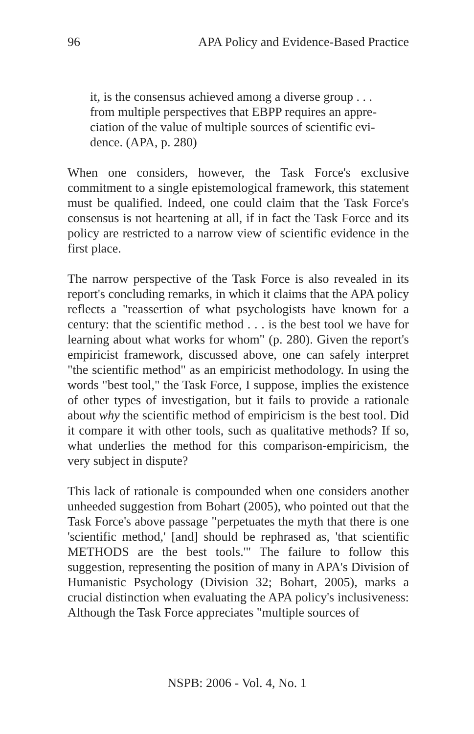96 APA Policy and Evidence-Based Practice
it, is the consensus achieved among a diverse group . . .
from multiple perspectives that EBPP requires an appre-
ciation of the value of multiple sources of scientific evi-
dence. (APA, p. 280)
When one considers, however, the Task Force's exclusive commitment to a single epistemological framework, this statement must be qualified. Indeed, one could claim that the Task Force's consensus is not heartening at all, if in fact the Task Force and its policy are restricted to a narrow view of scientific evidence in the first place.
The narrow perspective of the Task Force is also revealed in its report's concluding remarks, in which it claims that the APA policy reflects a "reassertion of what psychologists have known for a century: that the scientific method . . . is the best tool we have for learning about what works for whom" (p. 280). Given the report's empiricist framework, discussed above, one can safely interpret "the scientific method" as an empiricist methodology. In using the words "best tool," the Task Force, I suppose, implies the existence of other types of investigation, but it fails to provide a rationale about why the scientific method of empiricism is the best tool. Did it compare it with other tools, such as qualitative methods? If so, what underlies the method for this comparison-empiricism, the very subject in dispute?
This lack of rationale is compounded when one considers another unheeded suggestion from Bohart (2005), who pointed out that the Task Force's above passage "perpetuates the myth that there is one 'scientific method,' [and] should be rephrased as, 'that scientific METHODS are the best tools.'" The failure to follow this suggestion, representing the position of many in APA's Division of Humanistic Psychology (Division 32; Bohart, 2005), marks a crucial distinction when evaluating the APA policy's inclusiveness: Although the Task Force appreciates "multiple sources of
NSPB: 2006 - Vol. 4, No. 1